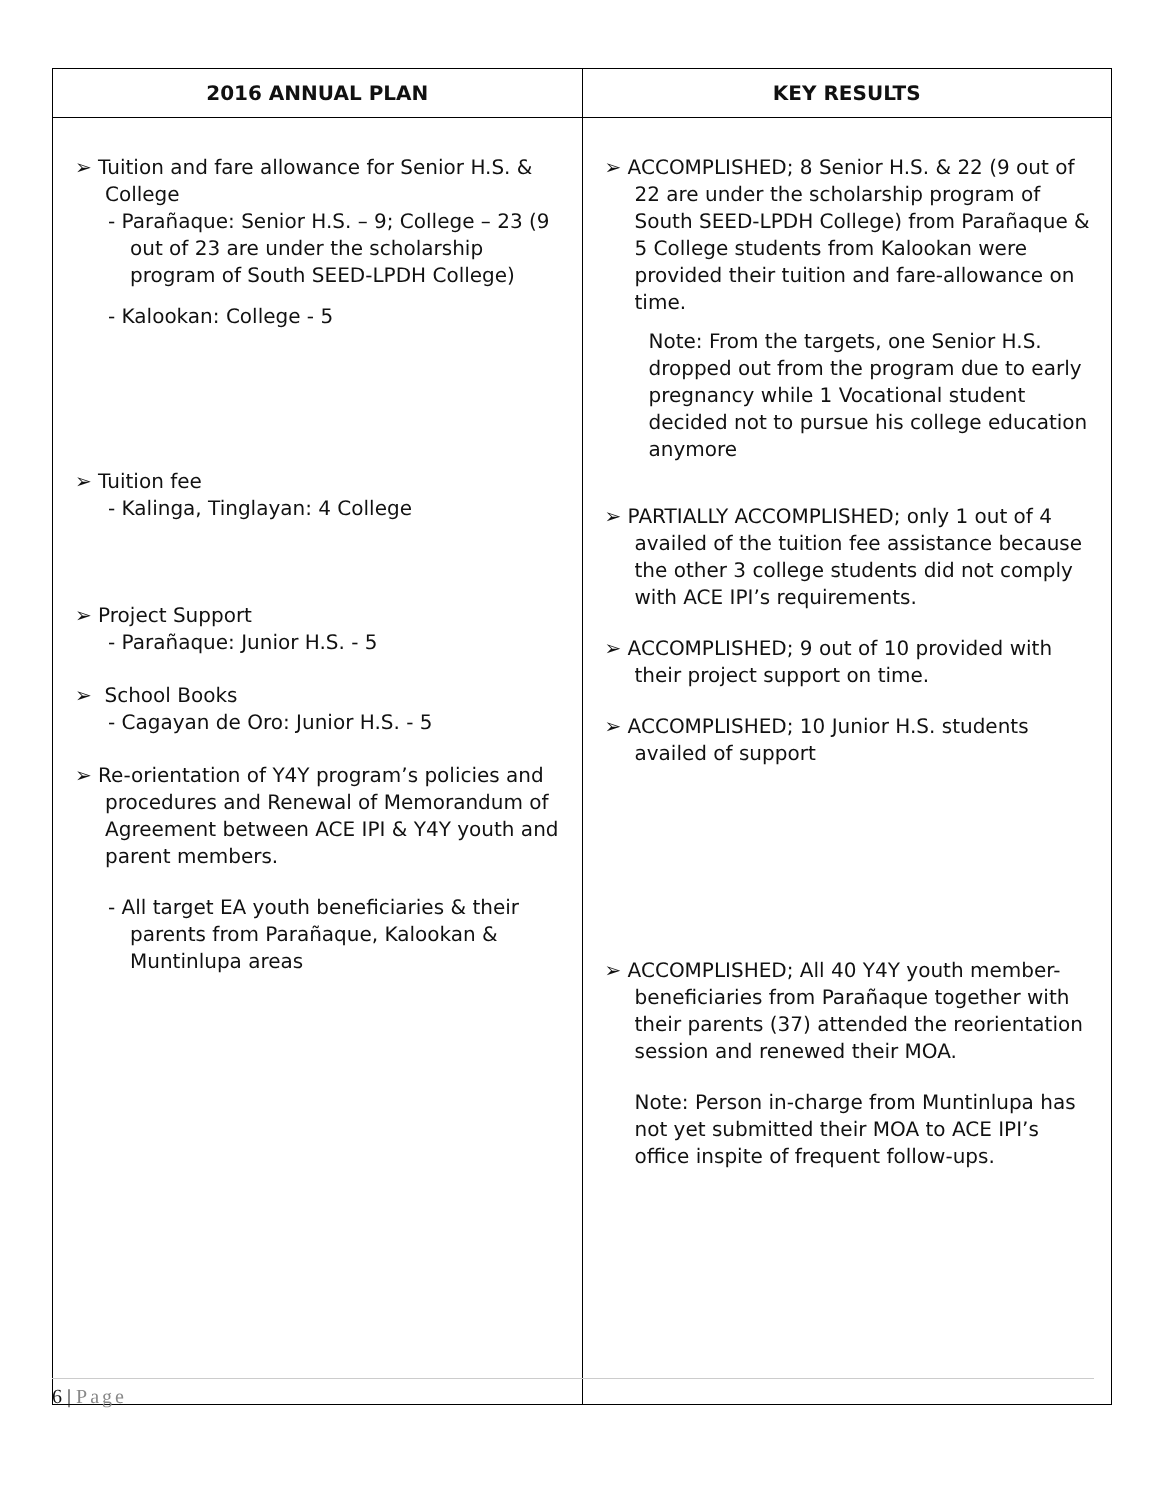| 2016 ANNUAL PLAN | KEY RESULTS |
| --- | --- |
| ➢ Tuition and fare allowance for Senior H.S. & College - Parañaque: Senior H.S. – 9; College – 23 (9 out of 23 are under the scholarship program of South SEED-LPDH College) - Kalookan: College - 5 ➢ Tuition fee - Kalinga, Tinglayan: 4 College ➢ Project Support - Parañaque: Junior H.S. - 5 ➢ School Books - Cagayan de Oro: Junior H.S. - 5 ➢ Re-orientation of Y4Y program’s policies and procedures and Renewal of Memorandum of Agreement between ACE IPI & Y4Y youth and parent members. - All target EA youth beneficiaries & their parents from Parañaque, Kalookan & Muntinlupa areas | ➢ ACCOMPLISHED; 8 Senior H.S. & 22 (9 out of 22 are under the scholarship program of South SEED-LPDH College) from Parañaque & 5 College students from Kalookan were provided their tuition and fare-allowance on time. Note: From the targets, one Senior H.S. dropped out from the program due to early pregnancy while 1 Vocational student decided not to pursue his college education anymore ➢ PARTIALLY ACCOMPLISHED; only 1 out of 4 availed of the tuition fee assistance because the other 3 college students did not comply with ACE IPI’s requirements. ➢ ACCOMPLISHED; 9 out of 10 provided with their project support on time. ➢ ACCOMPLISHED; 10 Junior H.S. students availed of support ➢ ACCOMPLISHED; All 40 Y4Y youth member-beneficiaries from Parañaque together with their parents (37) attended the reorientation session and renewed their MOA. Note: Person in-charge from Muntinlupa has not yet submitted their MOA to ACE IPI’s office inspite of frequent follow-ups. |
6 | Page